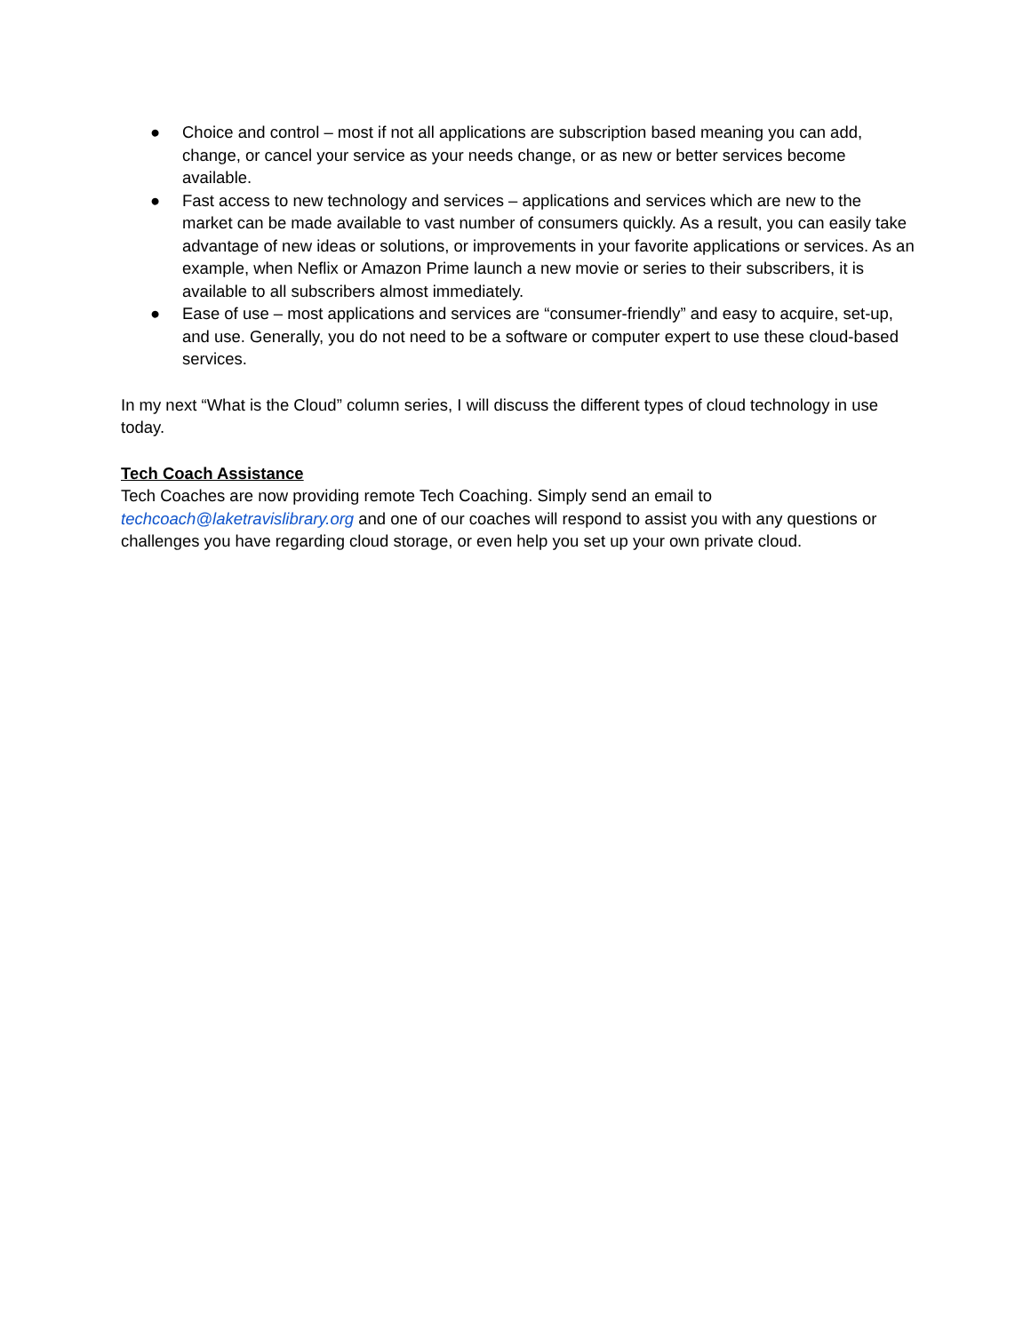● Choice and control – most if not all applications are subscription based meaning you can add, change, or cancel your service as your needs change, or as new or better services become available.
● Fast access to new technology and services – applications and services which are new to the market can be made available to vast number of consumers quickly. As a result, you can easily take advantage of new ideas or solutions, or improvements in your favorite applications or services. As an example, when Neflix or Amazon Prime launch a new movie or series to their subscribers, it is available to all subscribers almost immediately.
● Ease of use – most applications and services are “consumer-friendly” and easy to acquire, set-up, and use. Generally, you do not need to be a software or computer expert to use these cloud-based services.
In my next “What is the Cloud” column series, I will discuss the different types of cloud technology in use today.
Tech Coach Assistance
Tech Coaches are now providing remote Tech Coaching. Simply send an email to techcoach@laketravislibrary.org and one of our coaches will respond to assist you with any questions or challenges you have regarding cloud storage, or even help you set up your own private cloud.